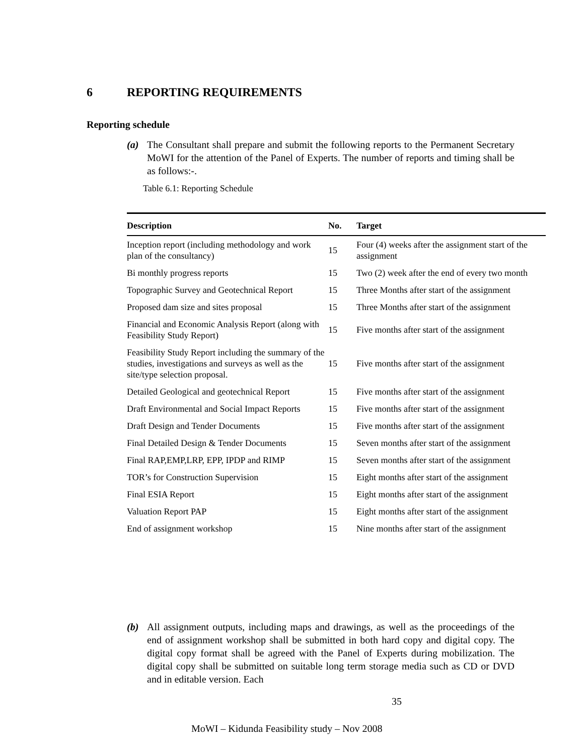6 REPORTING REQUIREMENTS
Reporting schedule
(a) The Consultant shall prepare and submit the following reports to the Permanent Secretary MoWI for the attention of the Panel of Experts. The number of reports and timing shall be as follows:-.
Table 6.1: Reporting Schedule
| Description | No. | Target |
| --- | --- | --- |
| Inception report (including methodology and work plan of the consultancy) | 15 | Four (4) weeks after the assignment start of the assignment |
| Bi monthly progress reports | 15 | Two (2) week after the end of every two month |
| Topographic Survey and Geotechnical Report | 15 | Three Months after start of the assignment |
| Proposed dam size and sites proposal | 15 | Three Months after start of the assignment |
| Financial and Economic Analysis Report (along with Feasibility Study Report) | 15 | Five months after start of the assignment |
| Feasibility Study Report including the summary of the studies, investigations and surveys as well as the site/type selection proposal. | 15 | Five months after start of the assignment |
| Detailed Geological and geotechnical Report | 15 | Five months after start of the assignment |
| Draft Environmental and Social Impact Reports | 15 | Five months after start of the assignment |
| Draft Design and Tender Documents | 15 | Five months after start of the assignment |
| Final Detailed Design & Tender Documents | 15 | Seven months after start of the assignment |
| Final RAP,EMP,LRP, EPP, IPDP and RIMP | 15 | Seven months after start of the assignment |
| TOR’s for Construction Supervision | 15 | Eight months after start of the assignment |
| Final ESIA Report | 15 | Eight months after start of the assignment |
| Valuation Report PAP | 15 | Eight months after start of the assignment |
| End of assignment workshop | 15 | Nine months after start of the assignment |
(b) All assignment outputs, including maps and drawings, as well as the proceedings of the end of assignment workshop shall be submitted in both hard copy and digital copy. The digital copy format shall be agreed with the Panel of Experts during mobilization. The digital copy shall be submitted on suitable long term storage media such as CD or DVD and in editable version. Each
35
MoWI – Kidunda Feasibility study – Nov 2008